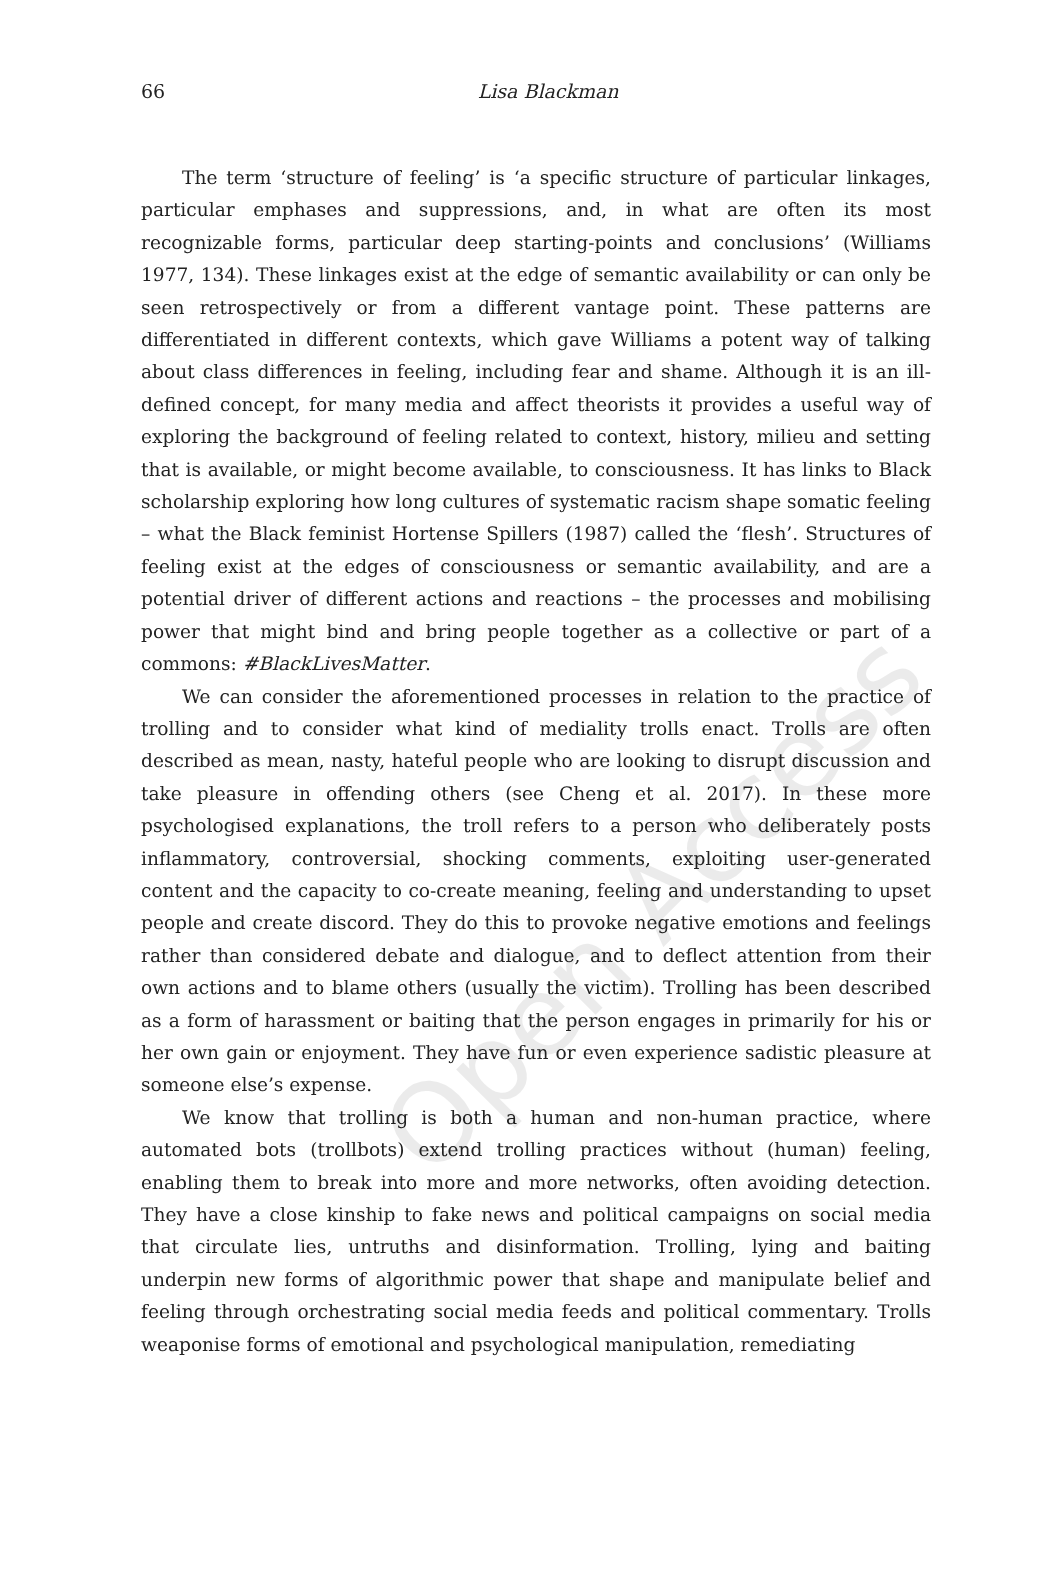Open Access
66
Lisa Blackman
The term ‘structure of feeling’ is ‘a specific structure of particular linkages, particular emphases and suppressions, and, in what are often its most recognizable forms, particular deep starting-points and conclusions’ (Williams 1977, 134). These linkages exist at the edge of semantic availability or can only be seen retrospectively or from a different vantage point. These patterns are differentiated in different contexts, which gave Williams a potent way of talking about class differences in feeling, including fear and shame. Although it is an ill-defined concept, for many media and affect theorists it provides a useful way of exploring the background of feeling related to context, history, milieu and setting that is available, or might become available, to consciousness. It has links to Black scholarship exploring how long cultures of systematic racism shape somatic feeling – what the Black feminist Hortense Spillers (1987) called the ‘flesh’. Structures of feeling exist at the edges of consciousness or semantic availability, and are a potential driver of different actions and reactions – the processes and mobilising power that might bind and bring people together as a collective or part of a commons: #BlackLivesMatter.
We can consider the aforementioned processes in relation to the practice of trolling and to consider what kind of mediality trolls enact. Trolls are often described as mean, nasty, hateful people who are looking to disrupt discussion and take pleasure in offending others (see Cheng et al. 2017). In these more psychologised explanations, the troll refers to a person who deliberately posts inflammatory, controversial, shocking comments, exploiting user-generated content and the capacity to co-create meaning, feeling and understanding to upset people and create discord. They do this to provoke negative emotions and feelings rather than considered debate and dialogue, and to deflect attention from their own actions and to blame others (usually the victim). Trolling has been described as a form of harassment or baiting that the person engages in primarily for his or her own gain or enjoyment. They have fun or even experience sadistic pleasure at someone else’s expense.
We know that trolling is both a human and non-human practice, where automated bots (trollbots) extend trolling practices without (human) feeling, enabling them to break into more and more networks, often avoiding detection. They have a close kinship to fake news and political campaigns on social media that circulate lies, untruths and disinformation. Trolling, lying and baiting underpin new forms of algorithmic power that shape and manipulate belief and feeling through orchestrating social media feeds and political commentary. Trolls weaponise forms of emotional and psychological manipulation, remediating